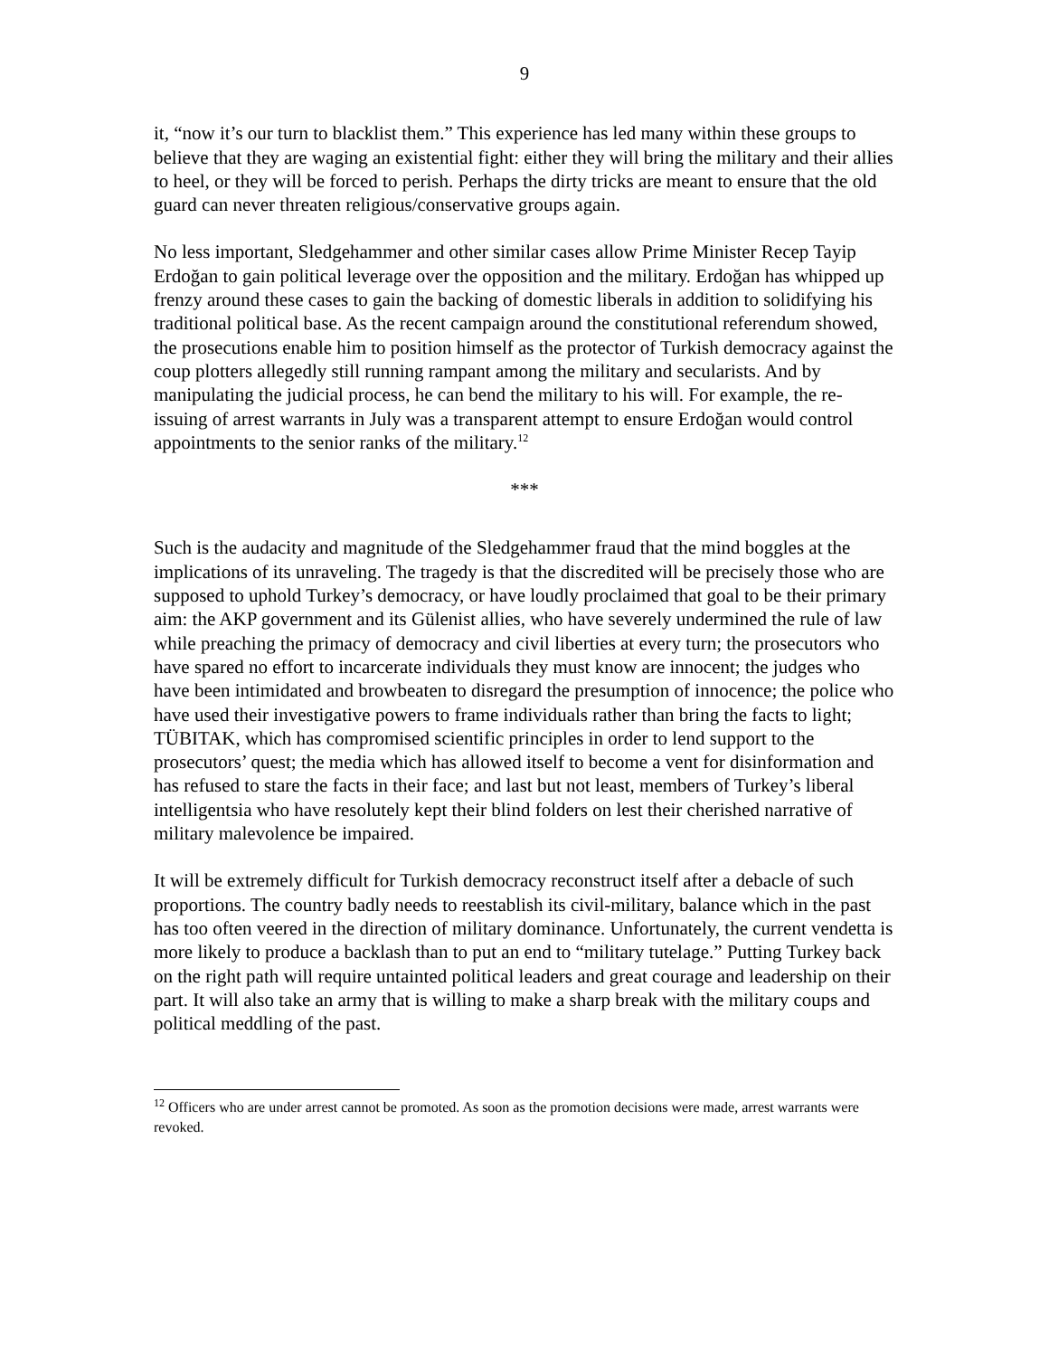9
it, “now it’s our turn to blacklist them.” This experience has led many within these groups to believe that they are waging an existential fight: either they will bring the military and their allies to heel, or they will be forced to perish. Perhaps the dirty tricks are meant to ensure that the old guard can never threaten religious/conservative groups again.
No less important, Sledgehammer and other similar cases allow Prime Minister Recep Tayip Erdoğan to gain political leverage over the opposition and the military. Erdoğan has whipped up frenzy around these cases to gain the backing of domestic liberals in addition to solidifying his traditional political base. As the recent campaign around the constitutional referendum showed, the prosecutions enable him to position himself as the protector of Turkish democracy against the coup plotters allegedly still running rampant among the military and secularists. And by manipulating the judicial process, he can bend the military to his will. For example, the re-issuing of arrest warrants in July was a transparent attempt to ensure Erdoğan would control appointments to the senior ranks of the military.<sup>12</sup>
***
Such is the audacity and magnitude of the Sledgehammer fraud that the mind boggles at the implications of its unraveling. The tragedy is that the discredited will be precisely those who are supposed to uphold Turkey’s democracy, or have loudly proclaimed that goal to be their primary aim: the AKP government and its Gülenist allies, who have severely undermined the rule of law while preaching the primacy of democracy and civil liberties at every turn; the prosecutors who have spared no effort to incarcerate individuals they must know are innocent; the judges who have been intimidated and browbeaten to disregard the presumption of innocence; the police who have used their investigative powers to frame individuals rather than bring the facts to light; TÜBITAK, which has compromised scientific principles in order to lend support to the prosecutors’ quest; the media which has allowed itself to become a vent for disinformation and has refused to stare the facts in their face; and last but not least, members of Turkey’s liberal intelligentsia who have resolutely kept their blind folders on lest their cherished narrative of military malevolence be impaired.
It will be extremely difficult for Turkish democracy reconstruct itself after a debacle of such proportions. The country badly needs to reestablish its civil-military, balance which in the past has too often veered in the direction of military dominance. Unfortunately, the current vendetta is more likely to produce a backlash than to put an end to “military tutelage.” Putting Turkey back on the right path will require untainted political leaders and great courage and leadership on their part. It will also take an army that is willing to make a sharp break with the military coups and political meddling of the past.
<sup>12</sup> Officers who are under arrest cannot be promoted. As soon as the promotion decisions were made, arrest warrants were revoked.